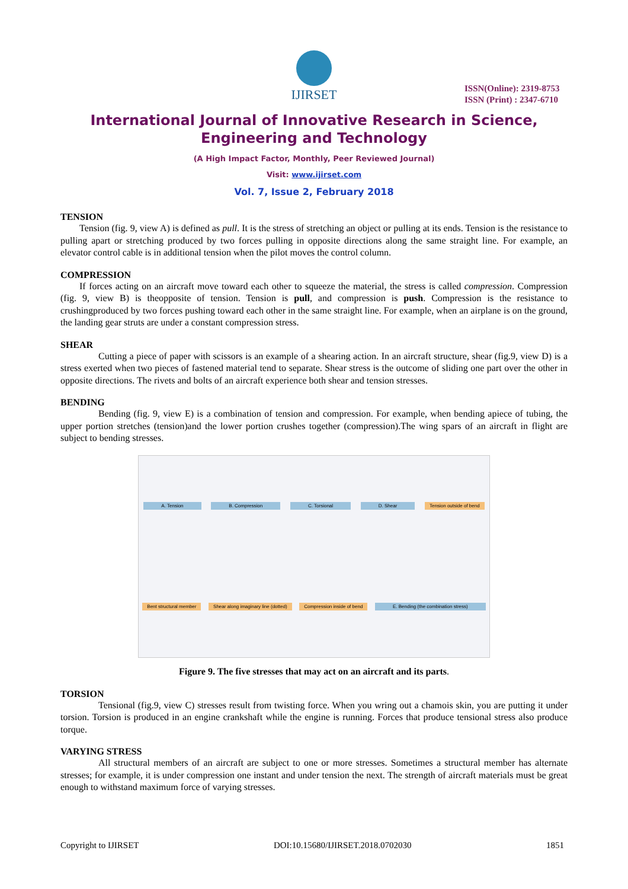IJIRSET
ISSN(Online): 2319-8753
ISSN (Print) : 2347-6710
International Journal of Innovative Research in Science,
Engineering and Technology
(A High Impact Factor, Monthly, Peer Reviewed Journal)
Visit: www.ijirset.com
Vol. 7, Issue 2, February 2018
TENSION
Tension (fig. 9, view A) is defined as pull. It is the stress of stretching an object or pulling at its ends. Tension is the resistance to pulling apart or stretching produced by two forces pulling in opposite directions along the same straight line. For example, an elevator control cable is in additional tension when the pilot moves the control column.
COMPRESSION
If forces acting on an aircraft move toward each other to squeeze the material, the stress is called compression. Compression (fig. 9, view B) is theopposite of tension. Tension is pull, and compression is push. Compression is the resistance to crushingproduced by two forces pushing toward each other in the same straight line. For example, when an airplane is on the ground, the landing gear struts are under a constant compression stress.
SHEAR
Cutting a piece of paper with scissors is an example of a shearing action. In an aircraft structure, shear (fig.9, view D) is a stress exerted when two pieces of fastened material tend to separate. Shear stress is the outcome of sliding one part over the other in opposite directions. The rivets and bolts of an aircraft experience both shear and tension stresses.
BENDING
Bending (fig. 9, view E) is a combination of tension and compression. For example, when bending apiece of tubing, the upper portion stretches (tension)and the lower portion crushes together (compression).The wing spars of an aircraft in flight are subject to bending stresses.
A. Tension B. Compression C. Torsional D. Shear Tension outside of bend Bent structural member Shear along imaginary line (dotted) Compression inside of bend E. Bending (the combination stress)
Figure 9. The five stresses that may act on an aircraft and its parts.
TORSION
Tensional (fig.9, view C) stresses result from twisting force. When you wring out a chamois skin, you are putting it under torsion. Torsion is produced in an engine crankshaft while the engine is running. Forces that produce tensional stress also produce torque.
VARYING STRESS
All structural members of an aircraft are subject to one or more stresses. Sometimes a structural member has alternate stresses; for example, it is under compression one instant and under tension the next. The strength of aircraft materials must be great enough to withstand maximum force of varying stresses.
Copyright to IJIRSET DOI:10.15680/IJIRSET.2018.0702030 1851